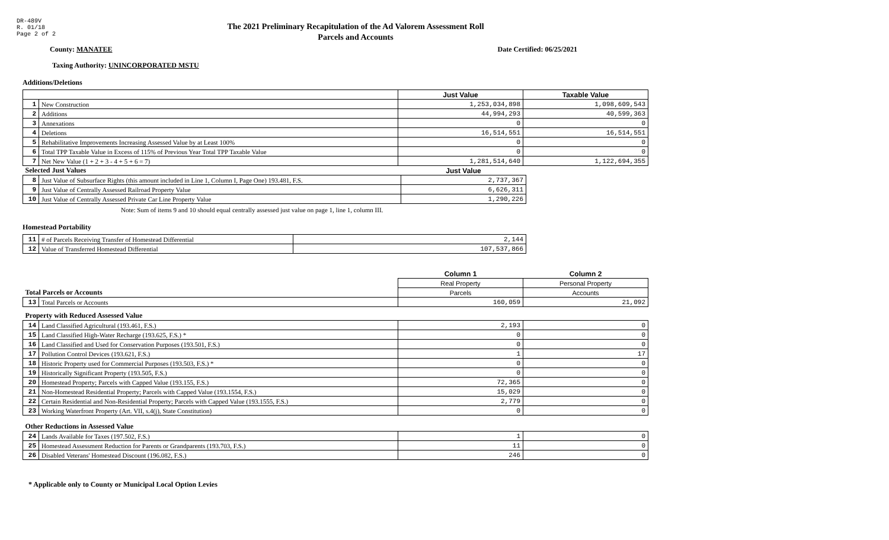DR-489V
R. 01/18
Page 2 of 2
The 2021 Preliminary Recapitulation of the Ad Valorem Assessment Roll
Parcels and Accounts
County: MANATEE Date Certified: 06/25/2021
Taxing Authority: UNINCORPORATED MSTU
Additions/Deletions
| | | Just Value | Taxable Value |
| --- | --- | --- | --- |
| 1 | New Construction | 1,253,034,898 | 1,098,609,543 |
| 2 | Additions | 44,994,293 | 40,599,363 |
| 3 | Annexations | 0 | 0 |
| 4 | Deletions | 16,514,551 | 16,514,551 |
| 5 | Rehabilitative Improvements Increasing Assessed Value by at Least 100% | 0 | 0 |
| 6 | Total TPP Taxable Value in Excess of 115% of Previous Year Total TPP Taxable Value | 0 | 0 |
| 7 | Net New Value (1 + 2 + 3 - 4 + 5 + 6 = 7) | 1,281,514,640 | 1,122,694,355 |
| Selected Just Values | | Just Value |
| 8 | Just Value of Subsurface Rights (this amount included in Line 1, Column I, Page One) 193.481, F.S. | 2,737,367 |
| 9 | Just Value of Centrally Assessed Railroad Property Value | 6,626,311 |
| 10 | Just Value of Centrally Assessed Private Car Line Property Value | 1,290,226 |
Note: Sum of items 9 and 10 should equal centrally assessed just value on page 1, line 1, column III.
Homestead Portability
| 11 | # of Parcels Receiving Transfer of Homestead Differential | 2,144 |
| 12 | Value of Transferred Homestead Differential | 107,537,866 |
| | | Column 1 | Column 2 |
| | | Real Property | Personal Property |
| Total Parcels or Accounts | | Parcels | Accounts |
| 13 | Total Parcels or Accounts | 160,059 | 21,092 |
| Property with Reduced Assessed Value | | | |
| 14 | Land Classified Agricultural (193.461, F.S.) | 2,193 | 0 |
| 15 | Land Classified High-Water Recharge (193.625, F.S.) * | 0 | 0 |
| 16 | Land Classified and Used for Conservation Purposes (193.501, F.S.) | 0 | 0 |
| 17 | Pollution Control Devices (193.621, F.S.) | 1 | 17 |
| 18 | Historic Property used for Commercial Purposes (193.503, F.S.) * | 0 | 0 |
| 19 | Historically Significant Property (193.505, F.S.) | 0 | 0 |
| 20 | Homestead Property; Parcels with Capped Value (193.155, F.S.) | 72,365 | 0 |
| 21 | Non-Homestead Residential Property; Parcels with Capped Value (193.1554, F.S.) | 15,029 | 0 |
| 22 | Certain Residential and Non-Residential Property; Parcels with Capped Value (193.1555, F.S.) | 2,779 | 0 |
| 23 | Working Waterfront Property (Art. VII, s.4(j), State Constitution) | 0 | 0 |
| Other Reductions in Assessed Value | | | |
| 24 | Lands Available for Taxes (197.502, F.S.) | 1 | 0 |
| 25 | Homestead Assessment Reduction for Parents or Grandparents (193.703, F.S.) | 11 | 0 |
| 26 | Disabled Veterans' Homestead Discount (196.082, F.S.) | 246 | 0 |
* Applicable only to County or Municipal Local Option Levies